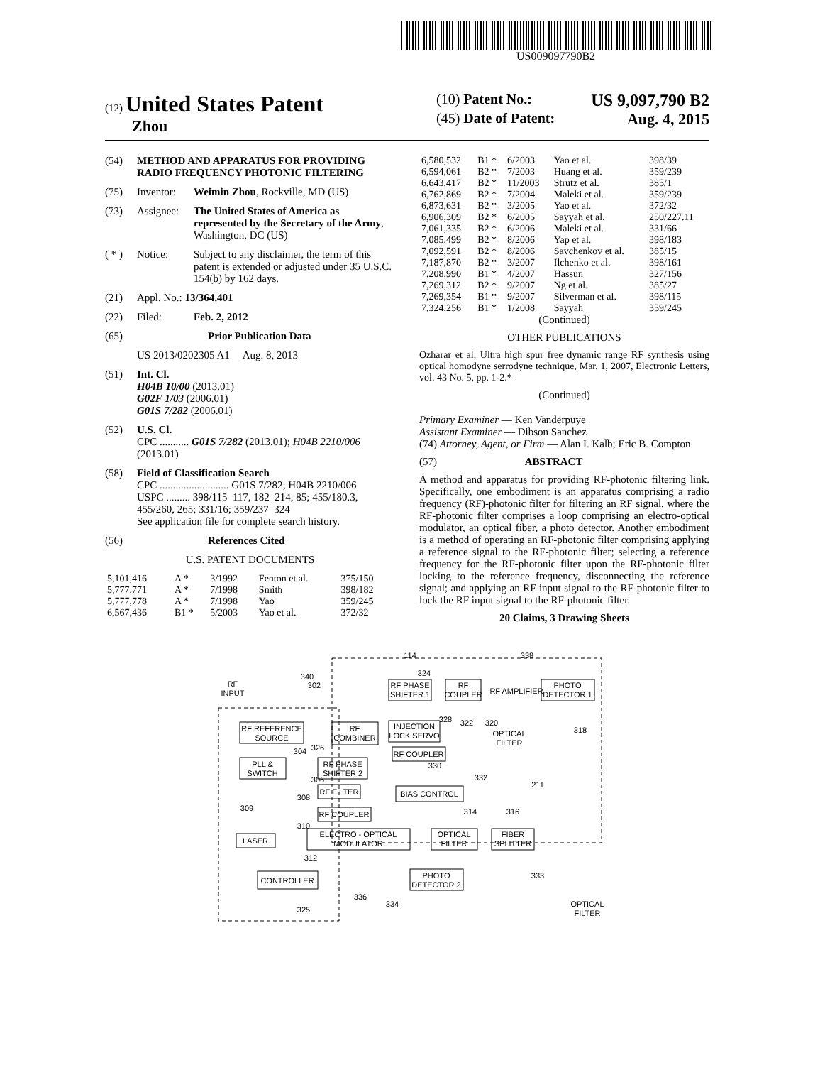US009097790B2
(12) United States Patent
Zhou
(10) Patent No.: US 9,097,790 B2
(45) Date of Patent: Aug. 4, 2015
(54) METHOD AND APPARATUS FOR PROVIDING RADIO FREQUENCY PHOTONIC FILTERING
(75) Inventor: Weimin Zhou, Rockville, MD (US)
(73) Assignee: The United States of America as represented by the Secretary of the Army, Washington, DC (US)
( * ) Notice: Subject to any disclaimer, the term of this patent is extended or adjusted under 35 U.S.C. 154(b) by 162 days.
(21) Appl. No.: 13/364,401
(22) Filed: Feb. 2, 2012
(65) Prior Publication Data
US 2013/0202305 A1 Aug. 8, 2013
(51) Int. Cl.
H04B 10/00 (2013.01)
G02F 1/03 (2006.01)
G01S 7/282 (2006.01)
(52) U.S. Cl.
CPC ........... G01S 7/282 (2013.01); H04B 2210/006 (2013.01)
(58) Field of Classification Search
CPC .......................... G01S 7/282; H04B 2210/006
USPC ......... 398/115–117, 182–214, 85; 455/180.3, 455/260, 265; 331/16; 359/237–324
See application file for complete search history.
(56) References Cited
U.S. PATENT DOCUMENTS
| 5,101,416 | A * | 3/1992 | Fenton et al. | 375/150 |
| 5,777,771 | A * | 7/1998 | Smith | 398/182 |
| 5,777,778 | A * | 7/1998 | Yao | 359/245 |
| 6,567,436 | B1 * | 5/2003 | Yao et al. | 372/32 |
| 6,580,532 | B1 * | 6/2003 | Yao et al. | 398/39 |
| 6,594,061 | B2 * | 7/2003 | Huang et al. | 359/239 |
| 6,643,417 | B2 * | 11/2003 | Strutz et al. | 385/1 |
| 6,762,869 | B2 * | 7/2004 | Maleki et al. | 359/239 |
| 6,873,631 | B2 * | 3/2005 | Yao et al. | 372/32 |
| 6,906,309 | B2 * | 6/2005 | Sayyah et al. | 250/227.11 |
| 7,061,335 | B2 * | 6/2006 | Maleki et al. | 331/66 |
| 7,085,499 | B2 * | 8/2006 | Yap et al. | 398/183 |
| 7,092,591 | B2 * | 8/2006 | Savchenkov et al. | 385/15 |
| 7,187,870 | B2 * | 3/2007 | Ilchenko et al. | 398/161 |
| 7,208,990 | B1 * | 4/2007 | Hassun | 327/156 |
| 7,269,312 | B2 * | 9/2007 | Ng et al. | 385/27 |
| 7,269,354 | B1 * | 9/2007 | Silverman et al. | 398/115 |
| 7,324,256 | B1 * | 1/2008 | Sayyah | 359/245 |
(Continued)
OTHER PUBLICATIONS
Ozharar et al, Ultra high spur free dynamic range RF synthesis using optical homodyne serrodyne technique, Mar. 1, 2007, Electronic Letters, vol. 43 No. 5, pp. 1-2.*
(Continued)
Primary Examiner — Ken Vanderpuye
Assistant Examiner — Dibson Sanchez
(74) Attorney, Agent, or Firm — Alan I. Kalb; Eric B. Compton
(57) ABSTRACT
A method and apparatus for providing RF-photonic filtering link. Specifically, one embodiment is an apparatus comprising a radio frequency (RF)-photonic filter for filtering an RF signal, where the RF-photonic filter comprises a loop comprising an electro-optical modulator, an optical fiber, a photo detector. Another embodiment is a method of operating an RF-photonic filter comprising applying a reference signal to the RF-photonic filter; selecting a reference frequency for the RF-photonic filter upon the RF-photonic filter locking to the reference frequency, disconnecting the reference signal; and applying an RF input signal to the RF-photonic filter to lock the RF input signal to the RF-photonic filter.
20 Claims, 3 Drawing Sheets
RF REFERENCE
SOURCE
RF
COMBINER
INJECTION
LOCK SERVO
RF PHASE
SHIFTER 1
RF
COUPLER
PHOTO
DETECTOR 1
RF COUPLER
PLL &
SWITCH
RF PHASE
SHIFTER 2
RF FILTER
BIAS CONTROL
RF COUPLER
LASER
ELECTRO - OPTICAL
MODULATOR
OPTICAL
FILTER
FIBER
SPLITTER
CONTROLLER
PHOTO
DETECTOR 2
RF
INPUT
RF AMPLIFIER
OPTICAL
FILTER
OPTICAL
FILTER
114
338
324
340
302
328
322
320
318
304
326
330
306
308
332
211
309
314
316
310
312
333
336
334
325